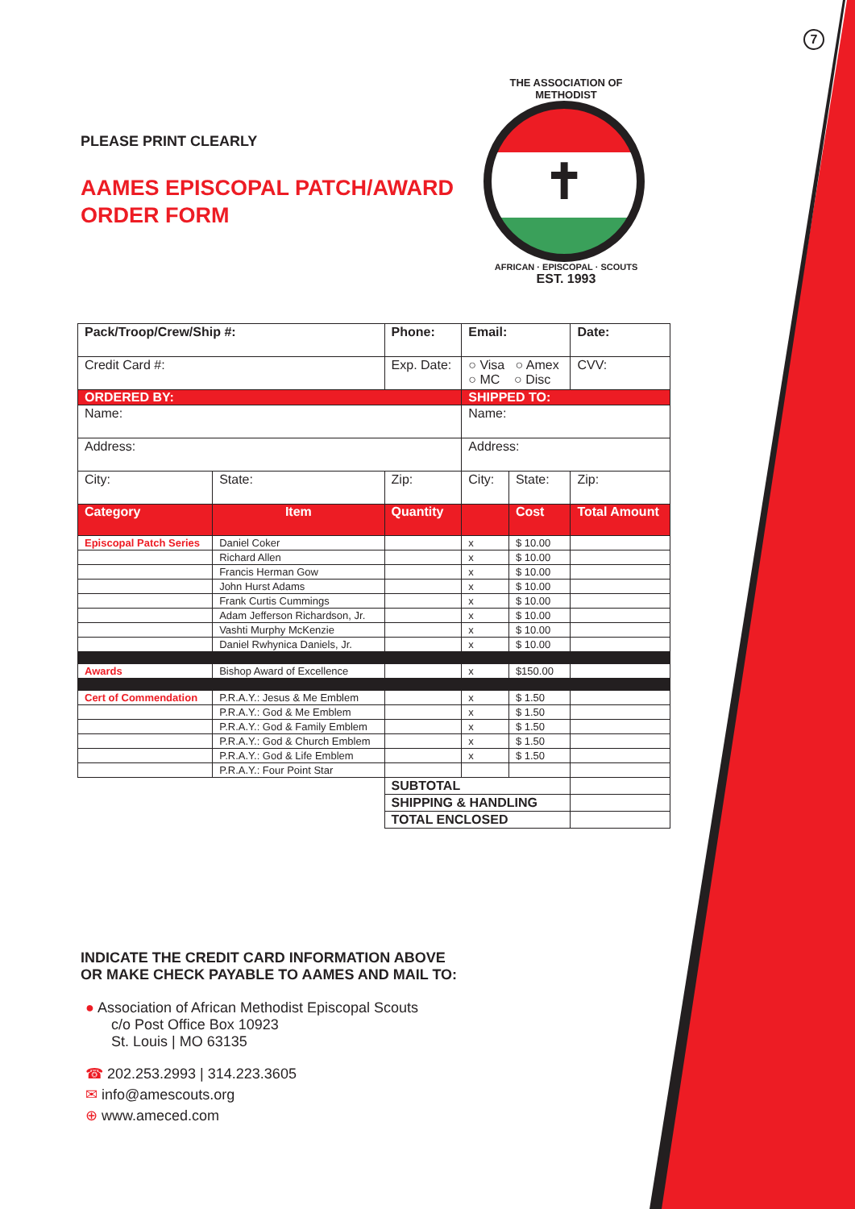7
PLEASE PRINT CLEARLY
AAMES EPISCOPAL PATCH/AWARD
ORDER FORM
THE ASSOCIATION OF METHODIST
✝
AFRICAN · EPISCOPAL · SCOUTS
EST. 1993
| Pack/Troop/Crew/Ship #: | | Phone: | | Email: | | | Date: |
| Credit Card #: | | Exp. Date: | | ○ Visa ○ Amex ○ MC ○ Disc | | | CVV: |
| ORDERED BY: | | | | SHIPPED TO: | | | |
| Name: | | | | Name: | | | |
| Address: | | | | Address: | | | |
| City: | State: | Zip: | | City: | | State: | Zip: |
| Category | Item | | Quantity | | Cost | | Total Amount |
| Episcopal Patch Series | Daniel Coker | | | x | $ 10.00 | | |
| | Richard Allen | | | x | $ 10.00 | | |
| | Francis Herman Gow | | | x | $ 10.00 | | |
| | John Hurst Adams | | | x | $ 10.00 | | |
| | Frank Curtis Cummings | | | x | $ 10.00 | | |
| | Adam Jefferson Richardson, Jr. | | | x | $ 10.00 | | |
| | Vashti Murphy McKenzie | | | x | $ 10.00 | | |
| | Daniel Rwhynica Daniels, Jr. | | | x | $ 10.00 | | |
| Awards | Bishop Award of Excellence | | | x | $150.00 | | |
| Cert of Commendation | P.R.A.Y.: Jesus & Me Emblem | | | x | $ 1.50 | | |
| | P.R.A.Y.: God & Me Emblem | | | x | $ 1.50 | | |
| | P.R.A.Y.: God & Family Emblem | | | x | $ 1.50 | | |
| | P.R.A.Y.: God & Church Emblem | | | x | $ 1.50 | | |
| | P.R.A.Y.: God & Life Emblem | | | x | $ 1.50 | | |
| | P.R.A.Y.: Four Point Star | | | | | | |
| | | | SUBTOTAL | | | | |
| | | | SHIPPING & HANDLING | | | | |
| | | | TOTAL ENCLOSED | | | | |
INDICATE THE CREDIT CARD INFORMATION ABOVE
OR MAKE CHECK PAYABLE TO AAMES AND MAIL TO:
● Association of African Methodist Episcopal Scouts
c/o Post Office Box 10923
St. Louis | MO 63135
☎ 202.253.2993 | 314.223.3605
✉ info@amescouts.org
⊕ www.ameced.com